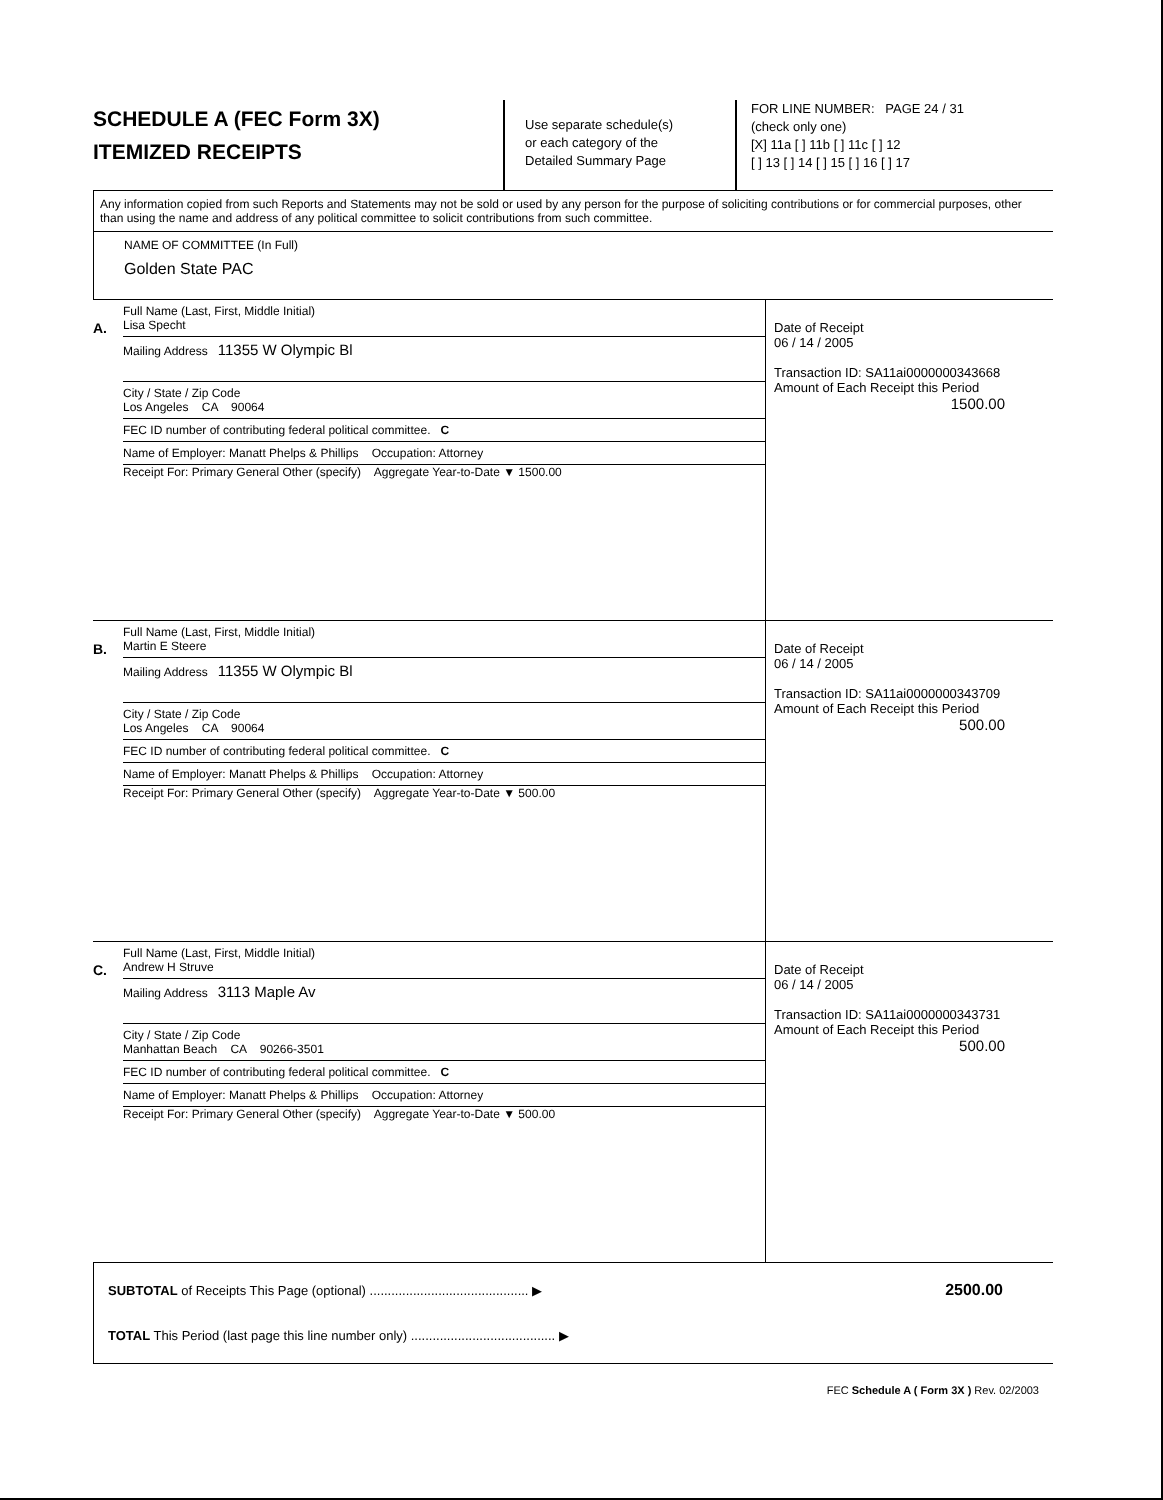SCHEDULE A (FEC Form 3X)
ITEMIZED RECEIPTS
Use separate schedule(s)
or each category of the
Detailed Summary Page
FOR LINE NUMBER: PAGE 24 / 31
(check only one)
[X] 11a [ ] 11b [ ] 11c [ ] 12
[ ] 13 [ ] 14 [ ] 15 [ ] 16 [ ] 17
Any information copied from such Reports and Statements may not be sold or used by any person for the purpose of soliciting contributions or for commercial purposes, other than using the name and address of any political committee to solicit contributions from such committee.
NAME OF COMMITTEE (In Full)
Golden State PAC
A.
Full Name (Last, First, Middle Initial)
Lisa Specht
Mailing Address 11355 W Olympic Bl
City / State / Zip Code
Los Angeles CA 90064
FEC ID number of contributing federal political committee. C
Name of Employer: Manatt Phelps & Phillips Occupation: Attorney
Receipt For: Primary General Other (specify) Aggregate Year-to-Date ▼ 1500.00
Date of Receipt
06 / 14 / 2005
Transaction ID: SA11ai0000000343668
Amount of Each Receipt this Period
1500.00
B.
Full Name (Last, First, Middle Initial)
Martin E Steere
Mailing Address 11355 W Olympic Bl
City / State / Zip Code
Los Angeles CA 90064
FEC ID number of contributing federal political committee. C
Name of Employer: Manatt Phelps & Phillips Occupation: Attorney
Receipt For: Primary General Other (specify) Aggregate Year-to-Date ▼ 500.00
Date of Receipt
06 / 14 / 2005
Transaction ID: SA11ai0000000343709
Amount of Each Receipt this Period
500.00
C.
Full Name (Last, First, Middle Initial)
Andrew H Struve
Mailing Address 3113 Maple Av
City / State / Zip Code
Manhattan Beach CA 90266-3501
FEC ID number of contributing federal political committee. C
Name of Employer: Manatt Phelps & Phillips Occupation: Attorney
Receipt For: Primary General Other (specify) Aggregate Year-to-Date ▼ 500.00
Date of Receipt
06 / 14 / 2005
Transaction ID: SA11ai0000000343731
Amount of Each Receipt this Period
500.00
SUBTOTAL of Receipts This Page (optional) ............................................ ▶ 2500.00
TOTAL This Period (last page this line number only) ........................................ ▶
FEC Schedule A ( Form 3X ) Rev. 02/2003